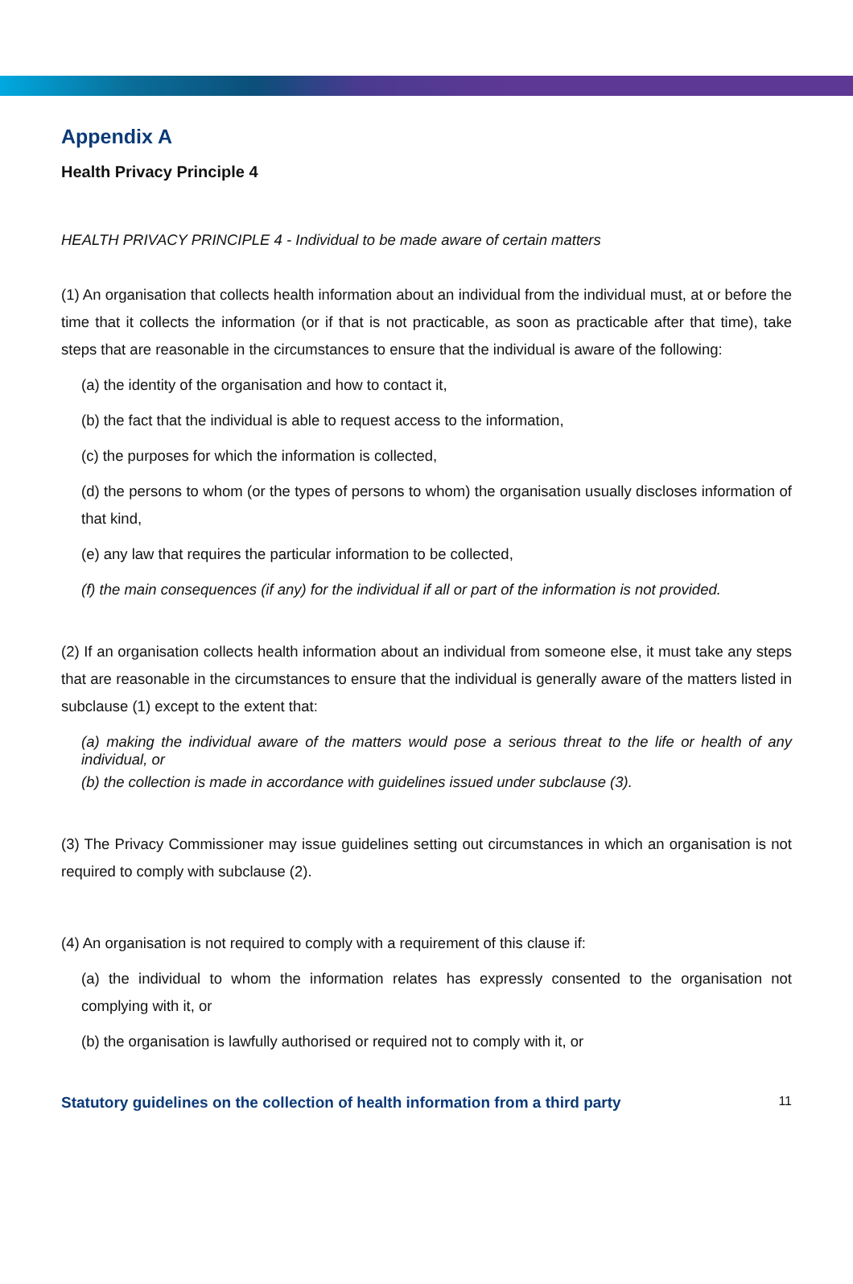Appendix A
Health Privacy Principle 4
HEALTH PRIVACY PRINCIPLE 4 - Individual to be made aware of certain matters
(1) An organisation that collects health information about an individual from the individual must, at or before the time that it collects the information (or if that is not practicable, as soon as practicable after that time), take steps that are reasonable in the circumstances to ensure that the individual is aware of the following:
(a) the identity of the organisation and how to contact it,
(b) the fact that the individual is able to request access to the information,
(c) the purposes for which the information is collected,
(d) the persons to whom (or the types of persons to whom) the organisation usually discloses information of that kind,
(e) any law that requires the particular information to be collected,
(f) the main consequences (if any) for the individual if all or part of the information is not provided.
(2) If an organisation collects health information about an individual from someone else, it must take any steps that are reasonable in the circumstances to ensure that the individual is generally aware of the matters listed in subclause (1) except to the extent that:
(a) making the individual aware of the matters would pose a serious threat to the life or health of any individual, or
(b) the collection is made in accordance with guidelines issued under subclause (3).
(3) The Privacy Commissioner may issue guidelines setting out circumstances in which an organisation is not required to comply with subclause (2).
(4) An organisation is not required to comply with a requirement of this clause if:
(a) the individual to whom the information relates has expressly consented to the organisation not complying with it, or
(b) the organisation is lawfully authorised or required not to comply with it, or
Statutory guidelines on the collection of health information from a third party 11